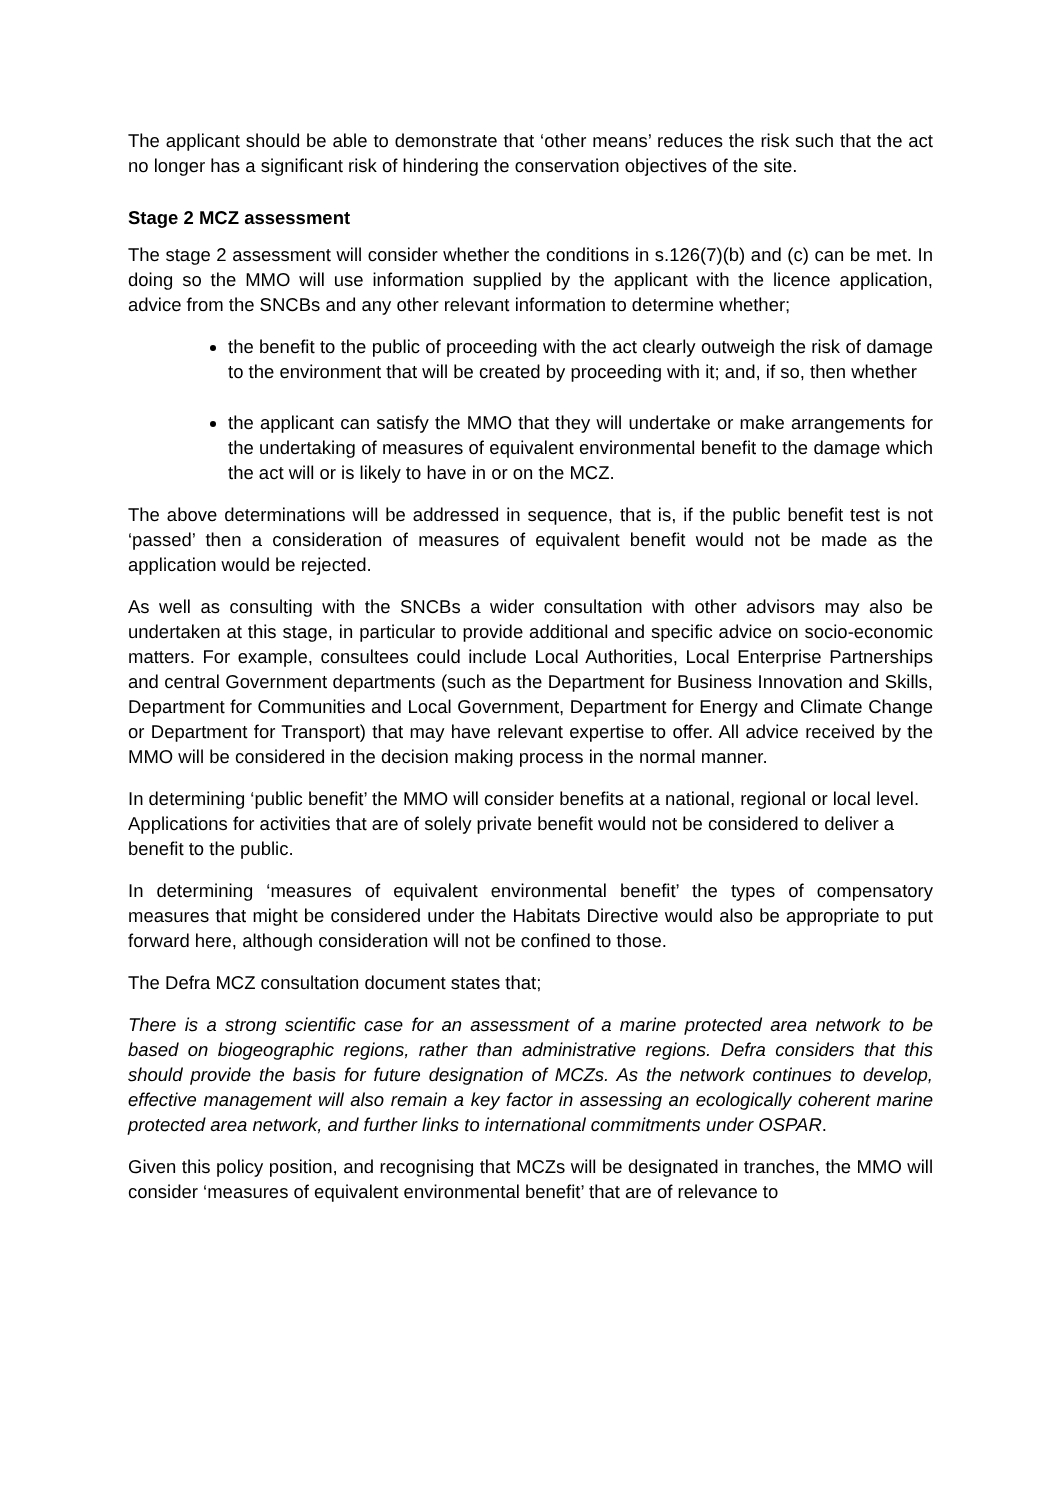The applicant should be able to demonstrate that ‘other means’ reduces the risk such that the act no longer has a significant risk of hindering the conservation objectives of the site.
Stage 2 MCZ assessment
The stage 2 assessment will consider whether the conditions in s.126(7)(b) and (c) can be met. In doing so the MMO will use information supplied by the applicant with the licence application, advice from the SNCBs and any other relevant information to determine whether;
the benefit to the public of proceeding with the act clearly outweigh the risk of damage to the environment that will be created by proceeding with it; and, if so, then whether
the applicant can satisfy the MMO that they will undertake or make arrangements for the undertaking of measures of equivalent environmental benefit to the damage which the act will or is likely to have in or on the MCZ.
The above determinations will be addressed in sequence, that is, if the public benefit test is not ‘passed’ then a consideration of measures of equivalent benefit would not be made as the application would be rejected.
As well as consulting with the SNCBs a wider consultation with other advisors may also be undertaken at this stage, in particular to provide additional and specific advice on socio-economic matters. For example, consultees could include Local Authorities, Local Enterprise Partnerships and central Government departments (such as the Department for Business Innovation and Skills, Department for Communities and Local Government, Department for Energy and Climate Change or Department for Transport) that may have relevant expertise to offer. All advice received by the MMO will be considered in the decision making process in the normal manner.
In determining ‘public benefit’ the MMO will consider benefits at a national, regional or local level. Applications for activities that are of solely private benefit would not be considered to deliver a benefit to the public.
In determining ‘measures of equivalent environmental benefit’ the types of compensatory measures that might be considered under the Habitats Directive would also be appropriate to put forward here, although consideration will not be confined to those.
The Defra MCZ consultation document states that;
There is a strong scientific case for an assessment of a marine protected area network to be based on biogeographic regions, rather than administrative regions. Defra considers that this should provide the basis for future designation of MCZs. As the network continues to develop, effective management will also remain a key factor in assessing an ecologically coherent marine protected area network, and further links to international commitments under OSPAR.
Given this policy position, and recognising that MCZs will be designated in tranches, the MMO will consider ‘measures of equivalent environmental benefit’ that are of relevance to